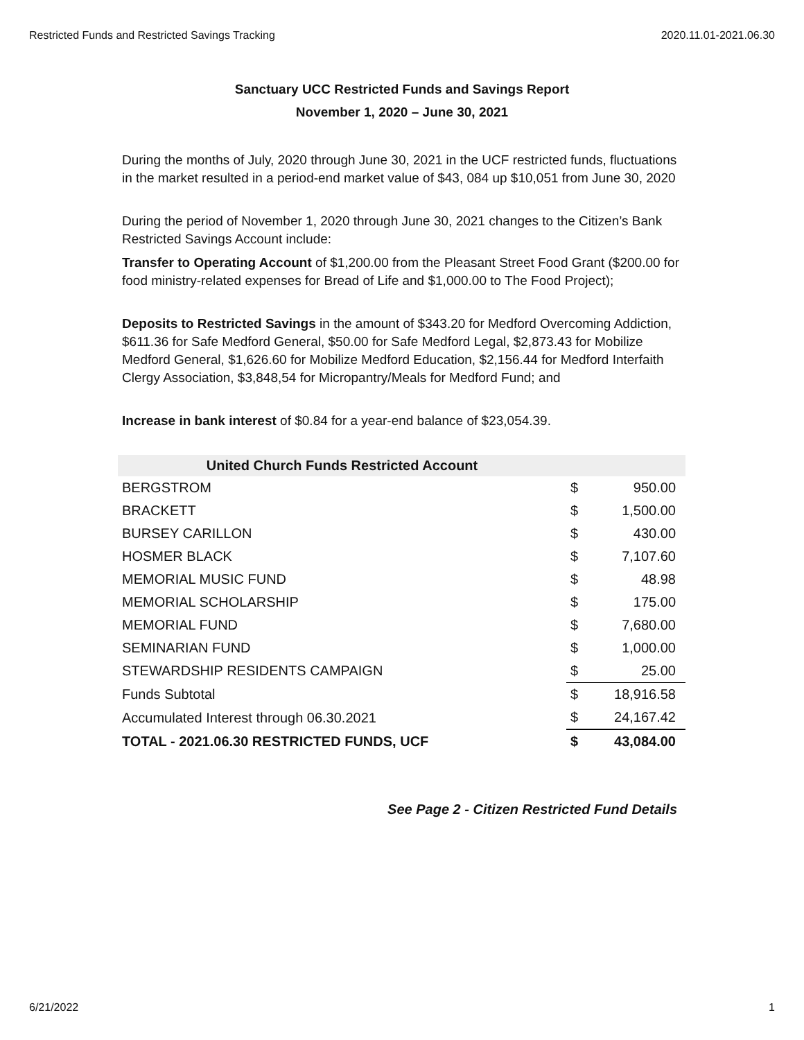Restricted Funds and Restricted Savings Tracking 2020.11.01-2021.06.30
Sanctuary UCC Restricted Funds and Savings Report
November 1, 2020 – June 30, 2021
During the months of July, 2020 through June 30, 2021 in the UCF restricted funds, fluctuations in the market resulted in a period-end market value of $43, 084 up $10,051 from June 30, 2020
During the period of November 1, 2020 through June 30, 2021 changes to the Citizen’s Bank Restricted Savings Account include:
Transfer to Operating Account of $1,200.00 from the Pleasant Street Food Grant ($200.00 for food ministry-related expenses for Bread of Life and $1,000.00 to The Food Project);
Deposits to Restricted Savings in the amount of $343.20 for Medford Overcoming Addiction, $611.36 for Safe Medford General, $50.00 for Safe Medford Legal, $2,873.43 for Mobilize Medford General, $1,626.60 for Mobilize Medford Education, $2,156.44 for Medford Interfaith Clergy Association, $3,848,54 for Micropantry/Meals for Medford Fund; and
Increase in bank interest of $0.84 for a year-end balance of $23,054.39.
| United Church Funds Restricted Account | | |
| --- | --- | --- |
| BERGSTROM | $ | 950.00 |
| BRACKETT | $ | 1,500.00 |
| BURSEY CARILLON | $ | 430.00 |
| HOSMER BLACK | $ | 7,107.60 |
| MEMORIAL MUSIC FUND | $ | 48.98 |
| MEMORIAL SCHOLARSHIP | $ | 175.00 |
| MEMORIAL FUND | $ | 7,680.00 |
| SEMINARIAN FUND | $ | 1,000.00 |
| STEWARDSHIP RESIDENTS CAMPAIGN | $ | 25.00 |
| Funds Subtotal | $ | 18,916.58 |
| Accumulated Interest through 06.30.2021 | $ | 24,167.42 |
| TOTAL - 2021.06.30 RESTRICTED FUNDS, UCF | $ | 43,084.00 |
See Page 2 - Citizen Restricted Fund Details
6/21/2022 1